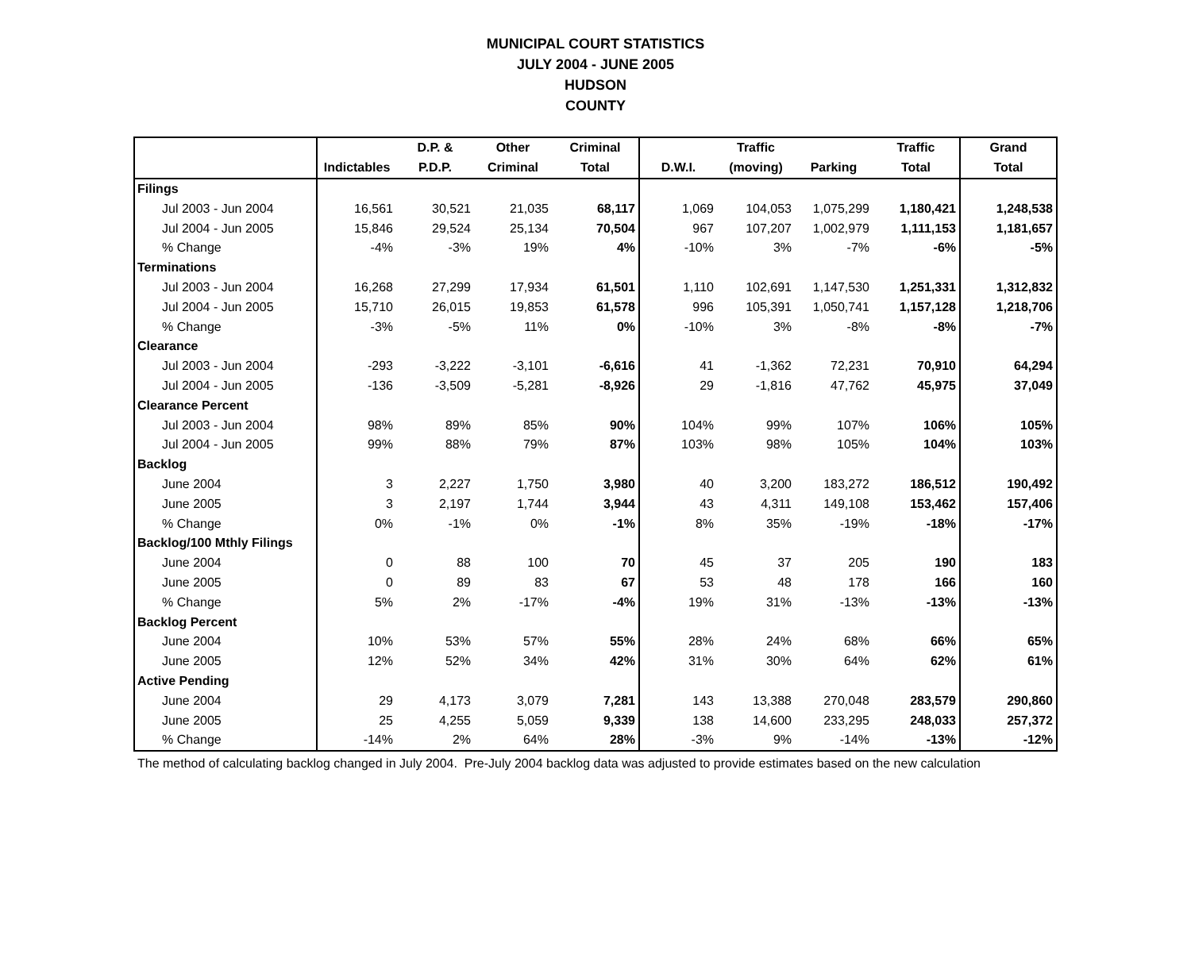MUNICIPAL COURT STATISTICS
JULY 2004 - JUNE 2005
HUDSON
COUNTY
| | | D.P. & | Other | Criminal | | Traffic | | Traffic | Grand |
| --- | --- | --- | --- | --- | --- | --- | --- | --- | --- |
| | Indictables | P.D.P. | Criminal | Total | D.W.I. | (moving) | Parking | Total | Total |
| Filings | | | | | | | | | |
| Jul 2003 - Jun 2004 | 16,561 | 30,521 | 21,035 | 68,117 | 1,069 | 104,053 | 1,075,299 | 1,180,421 | 1,248,538 |
| Jul 2004 - Jun 2005 | 15,846 | 29,524 | 25,134 | 70,504 | 967 | 107,207 | 1,002,979 | 1,111,153 | 1,181,657 |
| % Change | -4% | -3% | 19% | 4% | -10% | 3% | -7% | -6% | -5% |
| Terminations | | | | | | | | | |
| Jul 2003 - Jun 2004 | 16,268 | 27,299 | 17,934 | 61,501 | 1,110 | 102,691 | 1,147,530 | 1,251,331 | 1,312,832 |
| Jul 2004 - Jun 2005 | 15,710 | 26,015 | 19,853 | 61,578 | 996 | 105,391 | 1,050,741 | 1,157,128 | 1,218,706 |
| % Change | -3% | -5% | 11% | 0% | -10% | 3% | -8% | -8% | -7% |
| Clearance | | | | | | | | | |
| Jul 2003 - Jun 2004 | -293 | -3,222 | -3,101 | -6,616 | 41 | -1,362 | 72,231 | 70,910 | 64,294 |
| Jul 2004 - Jun 2005 | -136 | -3,509 | -5,281 | -8,926 | 29 | -1,816 | 47,762 | 45,975 | 37,049 |
| Clearance Percent | | | | | | | | | |
| Jul 2003 - Jun 2004 | 98% | 89% | 85% | 90% | 104% | 99% | 107% | 106% | 105% |
| Jul 2004 - Jun 2005 | 99% | 88% | 79% | 87% | 103% | 98% | 105% | 104% | 103% |
| Backlog | | | | | | | | | |
| June 2004 | 3 | 2,227 | 1,750 | 3,980 | 40 | 3,200 | 183,272 | 186,512 | 190,492 |
| June 2005 | 3 | 2,197 | 1,744 | 3,944 | 43 | 4,311 | 149,108 | 153,462 | 157,406 |
| % Change | 0% | -1% | 0% | -1% | 8% | 35% | -19% | -18% | -17% |
| Backlog/100 Mthly Filings | | | | | | | | | |
| June 2004 | 0 | 88 | 100 | 70 | 45 | 37 | 205 | 190 | 183 |
| June 2005 | 0 | 89 | 83 | 67 | 53 | 48 | 178 | 166 | 160 |
| % Change | 5% | 2% | -17% | -4% | 19% | 31% | -13% | -13% | -13% |
| Backlog Percent | | | | | | | | | |
| June 2004 | 10% | 53% | 57% | 55% | 28% | 24% | 68% | 66% | 65% |
| June 2005 | 12% | 52% | 34% | 42% | 31% | 30% | 64% | 62% | 61% |
| Active Pending | | | | | | | | | |
| June 2004 | 29 | 4,173 | 3,079 | 7,281 | 143 | 13,388 | 270,048 | 283,579 | 290,860 |
| June 2005 | 25 | 4,255 | 5,059 | 9,339 | 138 | 14,600 | 233,295 | 248,033 | 257,372 |
| % Change | -14% | 2% | 64% | 28% | -3% | 9% | -14% | -13% | -12% |
The method of calculating backlog changed in July 2004. Pre-July 2004 backlog data was adjusted to provide estimates based on the new calculation